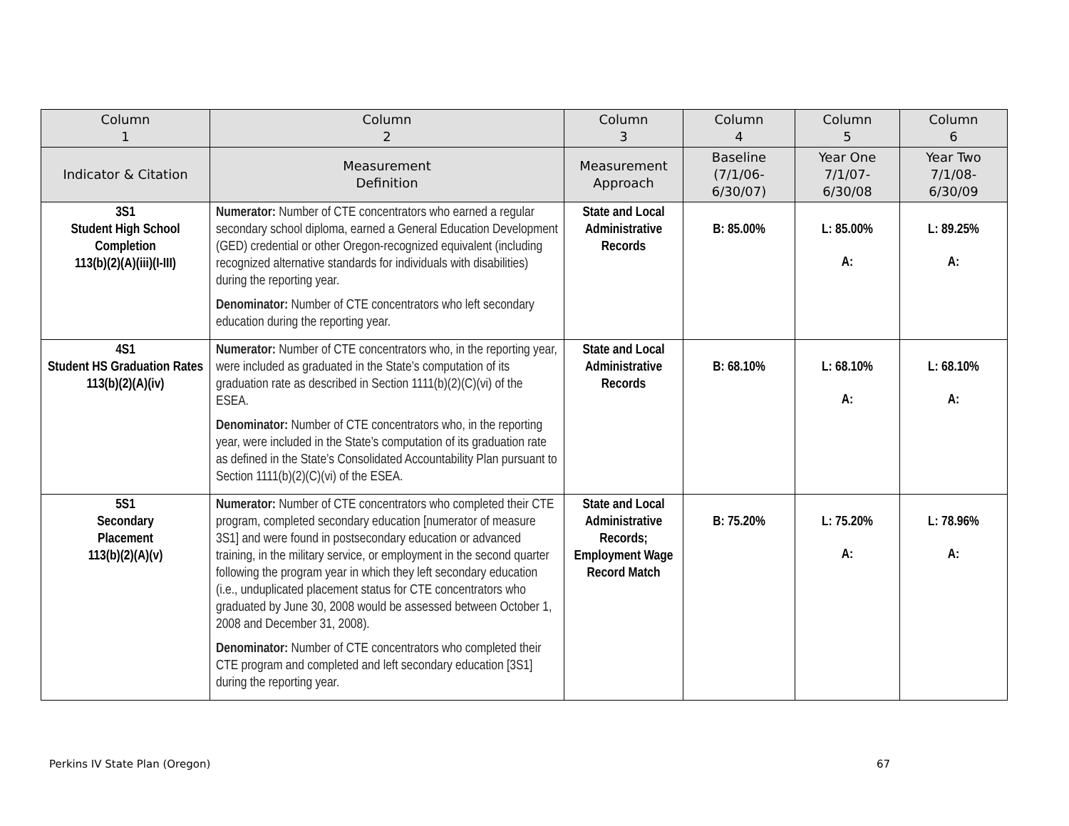| Column 1 | Column 2 | Column 3 | Column 4 | Column 5 | Column 6 |
| --- | --- | --- | --- | --- | --- |
| Indicator & Citation | Measurement Definition | Measurement Approach | Baseline (7/1/06- 6/30/07) | Year One 7/1/07- 6/30/08 | Year Two 7/1/08- 6/30/09 |
| 3S1 Student High School Completion 113(b)(2)(A)(iii)(I-III) | Numerator: Number of CTE concentrators who earned a regular secondary school diploma, earned a General Education Development (GED) credential or other Oregon-recognized equivalent (including recognized alternative standards for individuals with disabilities) during the reporting year. Denominator: Number of CTE concentrators who left secondary education during the reporting year. | State and Local Administrative Records | B: 85.00% | L: 85.00% A: | L: 89.25% A: |
| 4S1 Student HS Graduation Rates 113(b)(2)(A)(iv) | Numerator: Number of CTE concentrators who, in the reporting year, were included as graduated in the State’s computation of its graduation rate as described in Section 1111(b)(2)(C)(vi) of the ESEA. Denominator: Number of CTE concentrators who, in the reporting year, were included in the State’s computation of its graduation rate as defined in the State’s Consolidated Accountability Plan pursuant to Section 1111(b)(2)(C)(vi) of the ESEA. | State and Local Administrative Records | B: 68.10% | L: 68.10% A: | L: 68.10% A: |
| 5S1 Secondary Placement 113(b)(2)(A)(v) | Numerator: Number of CTE concentrators who completed their CTE program, completed secondary education [numerator of measure 3S1] and were found in postsecondary education or advanced training, in the military service, or employment in the second quarter following the program year in which they left secondary education (i.e., unduplicated placement status for CTE concentrators who graduated by June 30, 2008 would be assessed between October 1, 2008 and December 31, 2008). Denominator: Number of CTE concentrators who completed their CTE program and completed and left secondary education [3S1] during the reporting year. | State and Local Administrative Records; Employment Wage Record Match | B: 75.20% | L: 75.20% A: | L: 78.96% A: |
Perkins IV State Plan (Oregon) 67